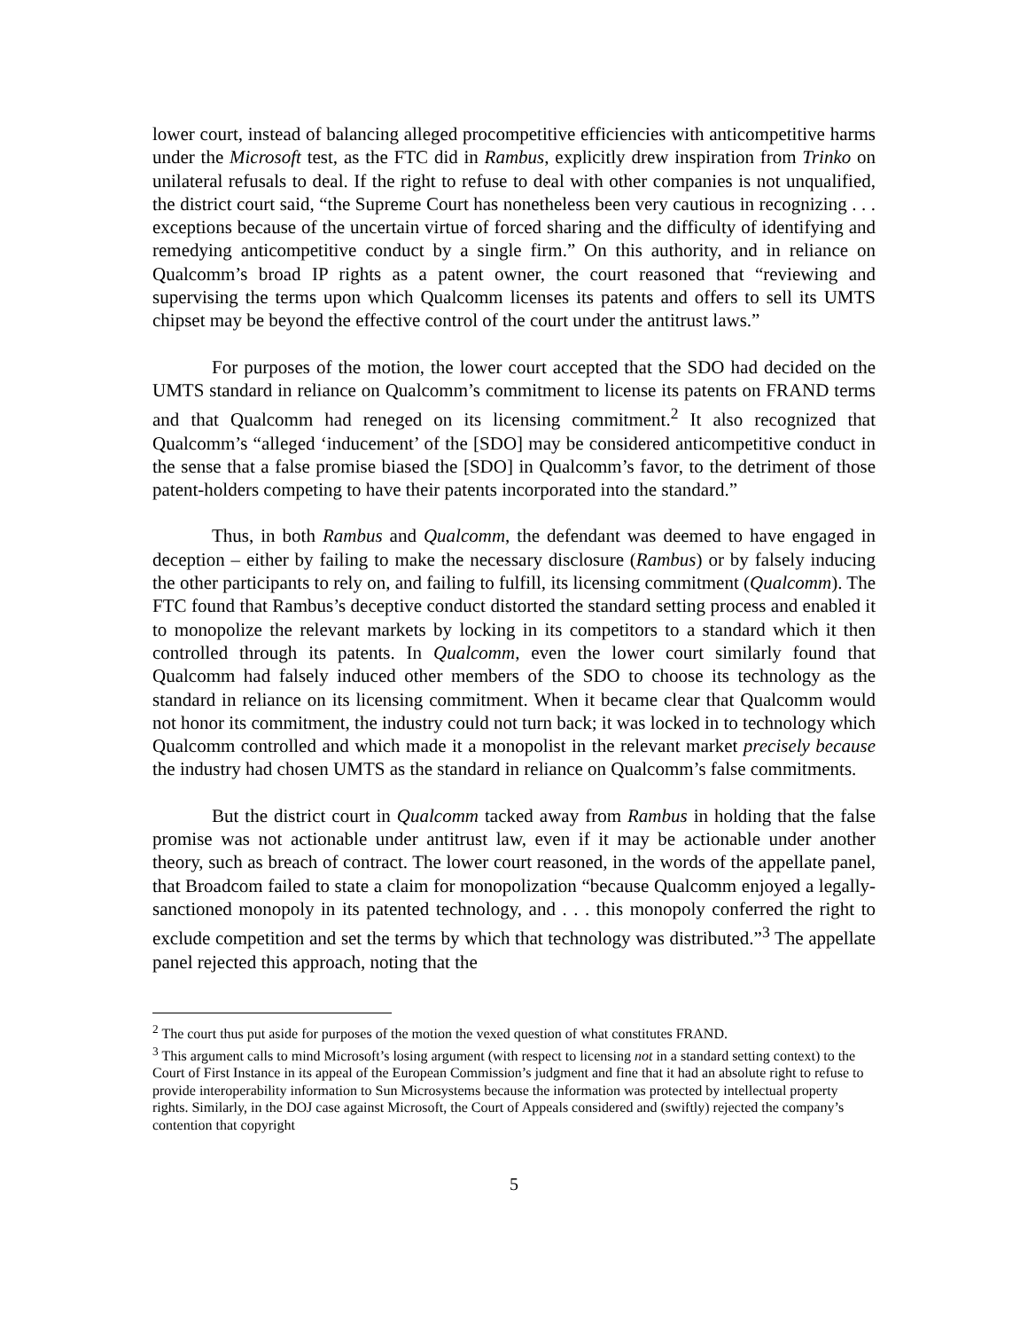lower court, instead of balancing alleged procompetitive efficiencies with anticompetitive harms under the Microsoft test, as the FTC did in Rambus, explicitly drew inspiration from Trinko on unilateral refusals to deal. If the right to refuse to deal with other companies is not unqualified, the district court said, “the Supreme Court has nonetheless been very cautious in recognizing . . . exceptions because of the uncertain virtue of forced sharing and the difficulty of identifying and remedying anticompetitive conduct by a single firm.” On this authority, and in reliance on Qualcomm’s broad IP rights as a patent owner, the court reasoned that “reviewing and supervising the terms upon which Qualcomm licenses its patents and offers to sell its UMTS chipset may be beyond the effective control of the court under the antitrust laws.”
For purposes of the motion, the lower court accepted that the SDO had decided on the UMTS standard in reliance on Qualcomm’s commitment to license its patents on FRAND terms and that Qualcomm had reneged on its licensing commitment.<sup>2</sup> It also recognized that Qualcomm’s “alleged ‘inducement’ of the [SDO] may be considered anticompetitive conduct in the sense that a false promise biased the [SDO] in Qualcomm’s favor, to the detriment of those patent-holders competing to have their patents incorporated into the standard.”
Thus, in both Rambus and Qualcomm, the defendant was deemed to have engaged in deception – either by failing to make the necessary disclosure (Rambus) or by falsely inducing the other participants to rely on, and failing to fulfill, its licensing commitment (Qualcomm). The FTC found that Rambus’s deceptive conduct distorted the standard setting process and enabled it to monopolize the relevant markets by locking in its competitors to a standard which it then controlled through its patents. In Qualcomm, even the lower court similarly found that Qualcomm had falsely induced other members of the SDO to choose its technology as the standard in reliance on its licensing commitment. When it became clear that Qualcomm would not honor its commitment, the industry could not turn back; it was locked in to technology which Qualcomm controlled and which made it a monopolist in the relevant market precisely because the industry had chosen UMTS as the standard in reliance on Qualcomm’s false commitments.
But the district court in Qualcomm tacked away from Rambus in holding that the false promise was not actionable under antitrust law, even if it may be actionable under another theory, such as breach of contract. The lower court reasoned, in the words of the appellate panel, that Broadcom failed to state a claim for monopolization “because Qualcomm enjoyed a legally-sanctioned monopoly in its patented technology, and . . . this monopoly conferred the right to exclude competition and set the terms by which that technology was distributed.”<sup>3</sup> The appellate panel rejected this approach, noting that the
<sup>2</sup> The court thus put aside for purposes of the motion the vexed question of what constitutes FRAND.
<sup>3</sup> This argument calls to mind Microsoft’s losing argument (with respect to licensing not in a standard setting context) to the Court of First Instance in its appeal of the European Commission’s judgment and fine that it had an absolute right to refuse to provide interoperability information to Sun Microsystems because the information was protected by intellectual property rights. Similarly, in the DOJ case against Microsoft, the Court of Appeals considered and (swiftly) rejected the company’s contention that copyright
5